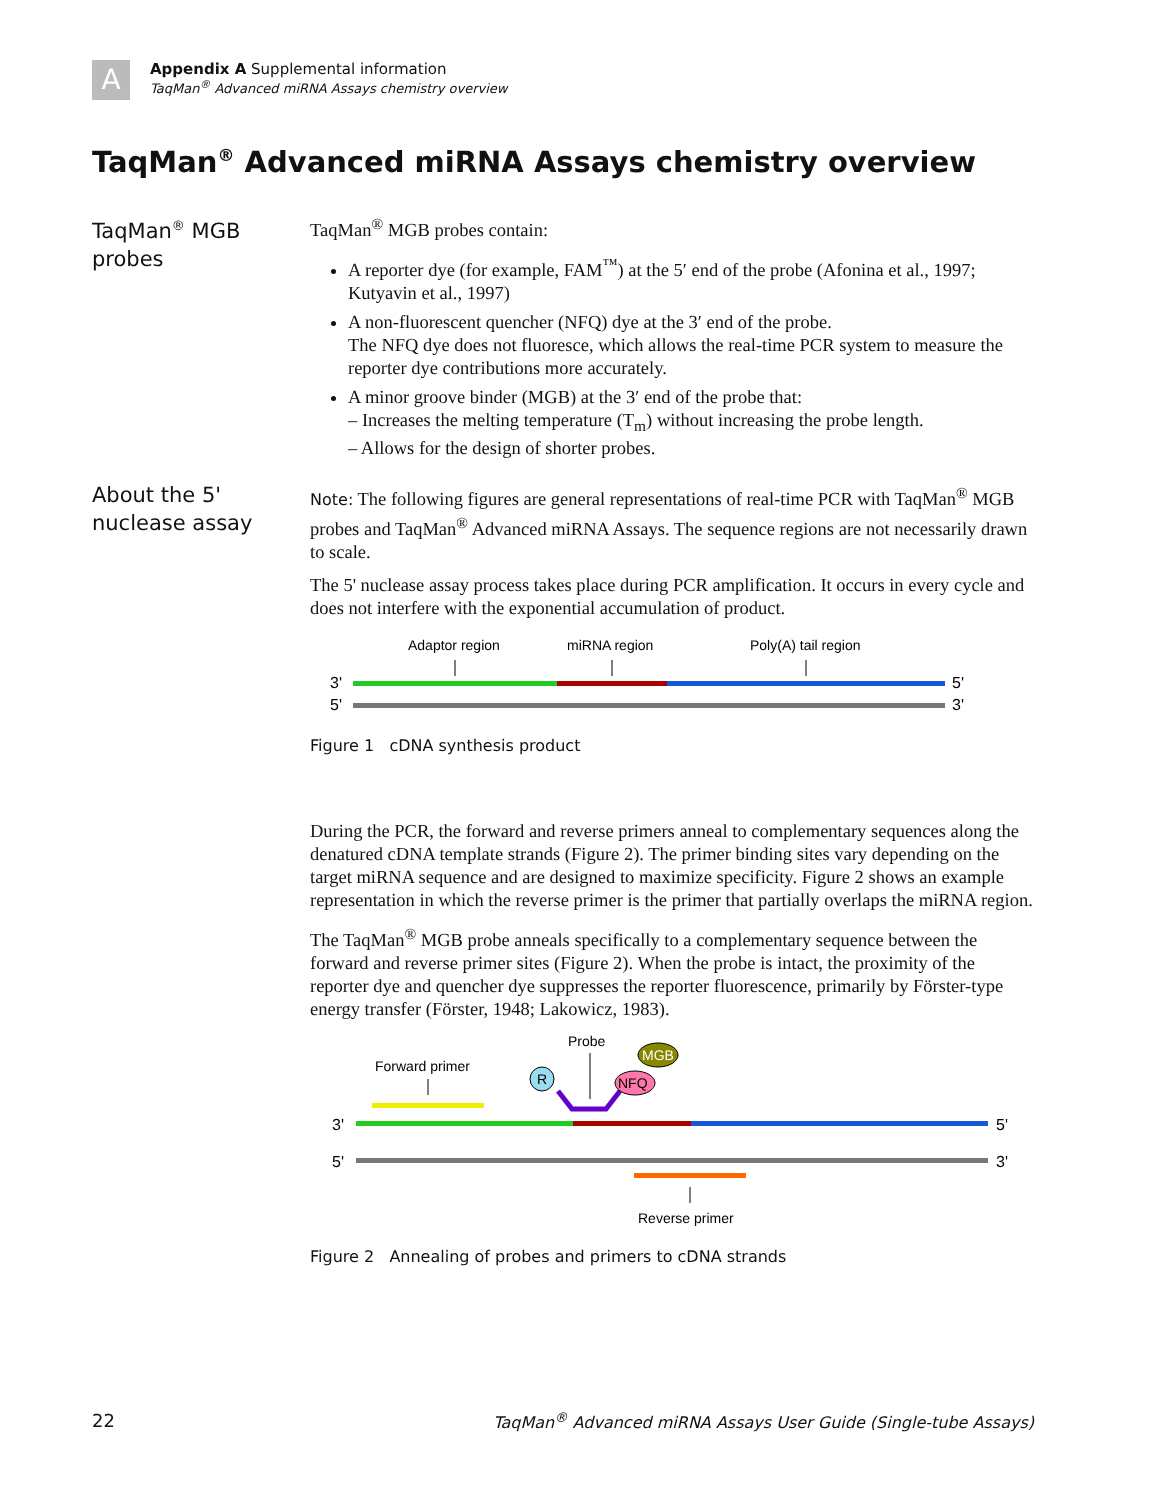A
Appendix A Supplemental information
TaqMan<sup>®</sup> Advanced miRNA Assays chemistry overview
TaqMan<sup>®</sup> Advanced miRNA Assays chemistry overview
TaqMan<sup>®</sup> MGB probes
TaqMan<sup>®</sup> MGB probes contain:
A reporter dye (for example, FAM<sup>™</sup>) at the 5′ end of the probe (Afonina et al., 1997; Kutyavin et al., 1997)
A non-fluorescent quencher (NFQ) dye at the 3′ end of the probe.
The NFQ dye does not fluoresce, which allows the real-time PCR system to measure the reporter dye contributions more accurately.
A minor groove binder (MGB) at the 3′ end of the probe that:
– Increases the melting temperature (T<sub>m</sub>) without increasing the probe length.
– Allows for the design of shorter probes.
About the 5' nuclease assay
Note: The following figures are general representations of real-time PCR with TaqMan<sup>®</sup> MGB probes and TaqMan<sup>®</sup> Advanced miRNA Assays. The sequence regions are not necessarily drawn to scale.
The 5' nuclease assay process takes place during PCR amplification. It occurs in every cycle and does not interfere with the exponential accumulation of product.
Adaptor region
miRNA region
Poly(A) tail region
3'
5'
5'
3'
Figure 1 cDNA synthesis product
During the PCR, the forward and reverse primers anneal to complementary sequences along the denatured cDNA template strands (Figure 2). The primer binding sites vary depending on the target miRNA sequence and are designed to maximize specificity. Figure 2 shows an example representation in which the reverse primer is the primer that partially overlaps the miRNA region.
The TaqMan<sup>®</sup> MGB probe anneals specifically to a complementary sequence between the forward and reverse primer sites (Figure 2). When the probe is intact, the proximity of the reporter dye and quencher dye suppresses the reporter fluorescence, primarily by Förster-type energy transfer (Förster, 1948; Lakowicz, 1983).
Probe
Forward primer
R
NFQ
MGB
3'
5'
5'
3'
Reverse primer
Figure 2 Annealing of probes and primers to cDNA strands
22 TaqMan<sup>®</sup> Advanced miRNA Assays User Guide (Single-tube Assays)